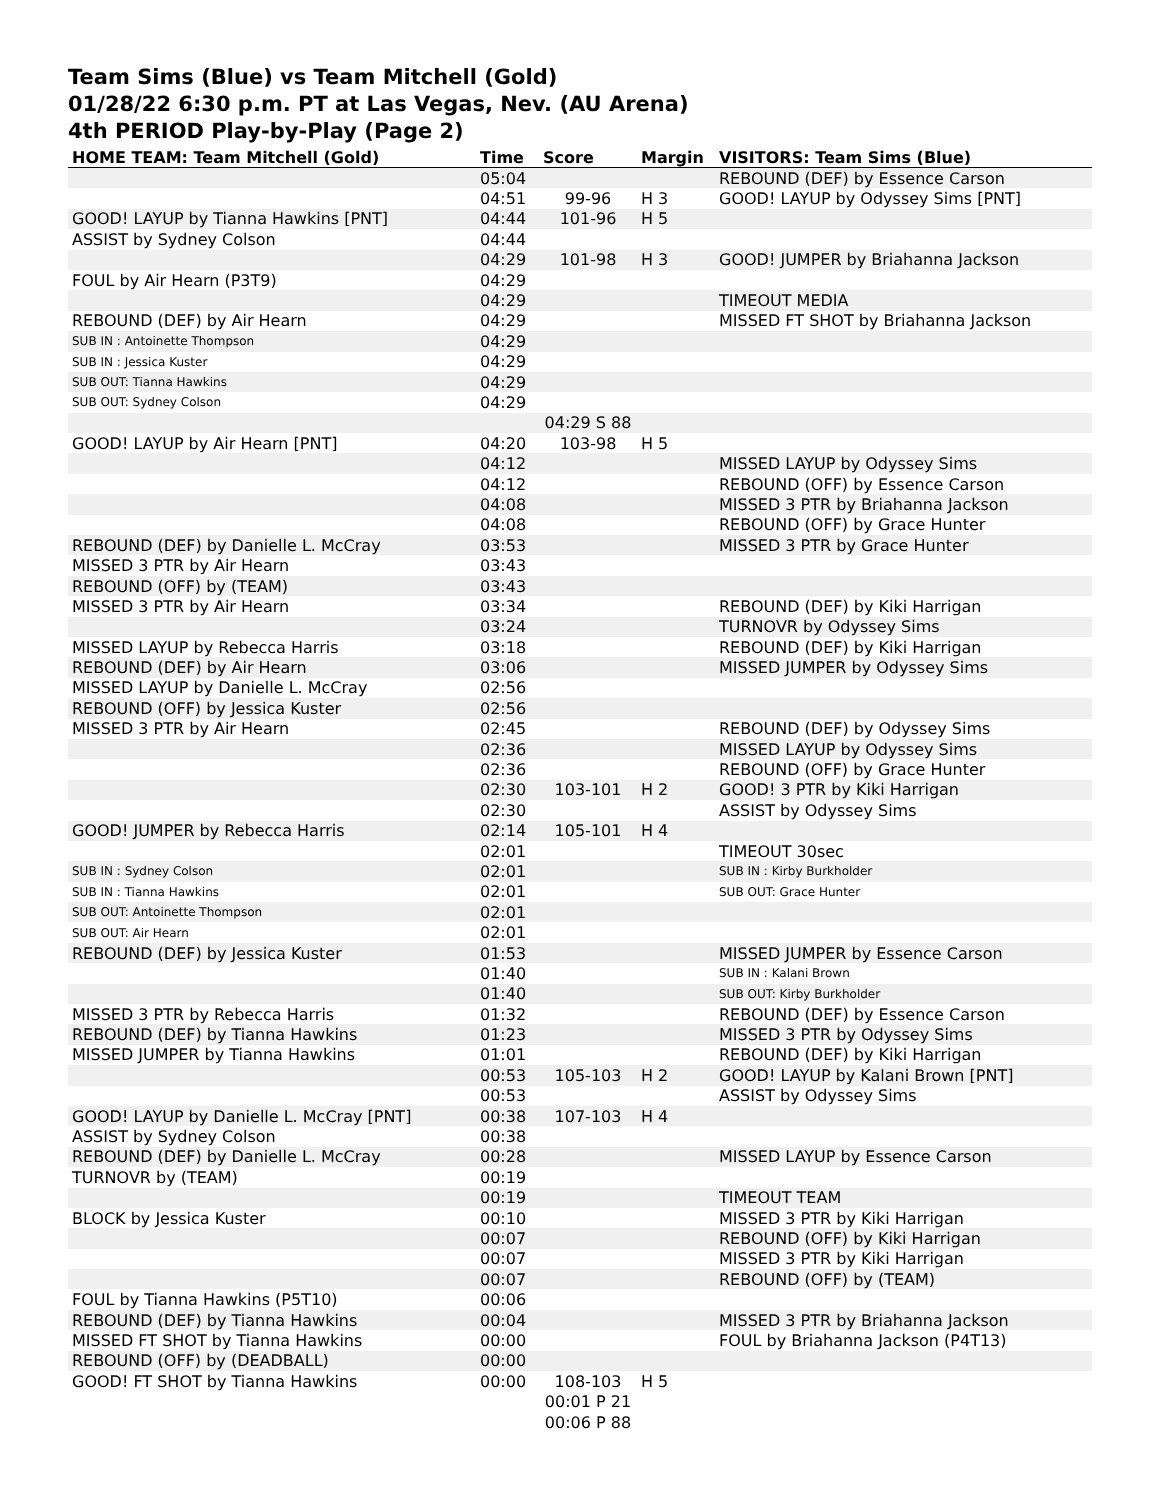Team Sims (Blue) vs Team Mitchell (Gold)
01/28/22 6:30 p.m. PT at Las Vegas, Nev. (AU Arena)
4th PERIOD Play-by-Play (Page 2)
| HOME TEAM: Team Mitchell (Gold) | Time | Score | Margin | VISITORS: Team Sims (Blue) |
| --- | --- | --- | --- | --- |
| | 05:04 | | | REBOUND (DEF) by Essence Carson |
| | 04:51 | 99-96 | H 3 | GOOD! LAYUP by Odyssey Sims [PNT] |
| GOOD! LAYUP by Tianna Hawkins [PNT] | 04:44 | 101-96 | H 5 | |
| ASSIST by Sydney Colson | 04:44 | | | |
| | 04:29 | 101-98 | H 3 | GOOD! JUMPER by Briahanna Jackson |
| FOUL by Air Hearn (P3T9) | 04:29 | | | |
| | 04:29 | | | TIMEOUT MEDIA |
| REBOUND (DEF) by Air Hearn | 04:29 | | | MISSED FT SHOT by Briahanna Jackson |
| SUB IN : Antoinette Thompson | 04:29 | | | |
| SUB IN : Jessica Kuster | 04:29 | | | |
| SUB OUT: Tianna Hawkins | 04:29 | | | |
| SUB OUT: Sydney Colson | 04:29 | | | |
| | | 04:29 S 88 | | |
| GOOD! LAYUP by Air Hearn [PNT] | 04:20 | 103-98 | H 5 | |
| | 04:12 | | | MISSED LAYUP by Odyssey Sims |
| | 04:12 | | | REBOUND (OFF) by Essence Carson |
| | 04:08 | | | MISSED 3 PTR by Briahanna Jackson |
| | 04:08 | | | REBOUND (OFF) by Grace Hunter |
| REBOUND (DEF) by Danielle L. McCray | 03:53 | | | MISSED 3 PTR by Grace Hunter |
| MISSED 3 PTR by Air Hearn | 03:43 | | | |
| REBOUND (OFF) by (TEAM) | 03:43 | | | |
| MISSED 3 PTR by Air Hearn | 03:34 | | | REBOUND (DEF) by Kiki Harrigan |
| | 03:24 | | | TURNOVR by Odyssey Sims |
| MISSED LAYUP by Rebecca Harris | 03:18 | | | REBOUND (DEF) by Kiki Harrigan |
| REBOUND (DEF) by Air Hearn | 03:06 | | | MISSED JUMPER by Odyssey Sims |
| MISSED LAYUP by Danielle L. McCray | 02:56 | | | |
| REBOUND (OFF) by Jessica Kuster | 02:56 | | | |
| MISSED 3 PTR by Air Hearn | 02:45 | | | REBOUND (DEF) by Odyssey Sims |
| | 02:36 | | | MISSED LAYUP by Odyssey Sims |
| | 02:36 | | | REBOUND (OFF) by Grace Hunter |
| | 02:30 | 103-101 | H 2 | GOOD! 3 PTR by Kiki Harrigan |
| | 02:30 | | | ASSIST by Odyssey Sims |
| GOOD! JUMPER by Rebecca Harris | 02:14 | 105-101 | H 4 | |
| | 02:01 | | | TIMEOUT 30sec |
| SUB IN : Sydney Colson | 02:01 | | | SUB IN : Kirby Burkholder |
| SUB IN : Tianna Hawkins | 02:01 | | | SUB OUT: Grace Hunter |
| SUB OUT: Antoinette Thompson | 02:01 | | | |
| SUB OUT: Air Hearn | 02:01 | | | |
| REBOUND (DEF) by Jessica Kuster | 01:53 | | | MISSED JUMPER by Essence Carson |
| | 01:40 | | | SUB IN : Kalani Brown |
| | 01:40 | | | SUB OUT: Kirby Burkholder |
| MISSED 3 PTR by Rebecca Harris | 01:32 | | | REBOUND (DEF) by Essence Carson |
| REBOUND (DEF) by Tianna Hawkins | 01:23 | | | MISSED 3 PTR by Odyssey Sims |
| MISSED JUMPER by Tianna Hawkins | 01:01 | | | REBOUND (DEF) by Kiki Harrigan |
| | 00:53 | 105-103 | H 2 | GOOD! LAYUP by Kalani Brown [PNT] |
| | 00:53 | | | ASSIST by Odyssey Sims |
| GOOD! LAYUP by Danielle L. McCray [PNT] | 00:38 | 107-103 | H 4 | |
| ASSIST by Sydney Colson | 00:38 | | | |
| REBOUND (DEF) by Danielle L. McCray | 00:28 | | | MISSED LAYUP by Essence Carson |
| TURNOVR by (TEAM) | 00:19 | | | |
| | 00:19 | | | TIMEOUT TEAM |
| BLOCK by Jessica Kuster | 00:10 | | | MISSED 3 PTR by Kiki Harrigan |
| | 00:07 | | | REBOUND (OFF) by Kiki Harrigan |
| | 00:07 | | | MISSED 3 PTR by Kiki Harrigan |
| | 00:07 | | | REBOUND (OFF) by (TEAM) |
| FOUL by Tianna Hawkins (P5T10) | 00:06 | | | |
| REBOUND (DEF) by Tianna Hawkins | 00:04 | | | MISSED 3 PTR by Briahanna Jackson |
| MISSED FT SHOT by Tianna Hawkins | 00:00 | | | FOUL by Briahanna Jackson (P4T13) |
| REBOUND (OFF) by (DEADBALL) | 00:00 | | | |
| GOOD! FT SHOT by Tianna Hawkins | 00:00 | 108-103 | H 5 | |
| | | 00:01 P 21 | | |
| | | 00:06 P 88 | | |